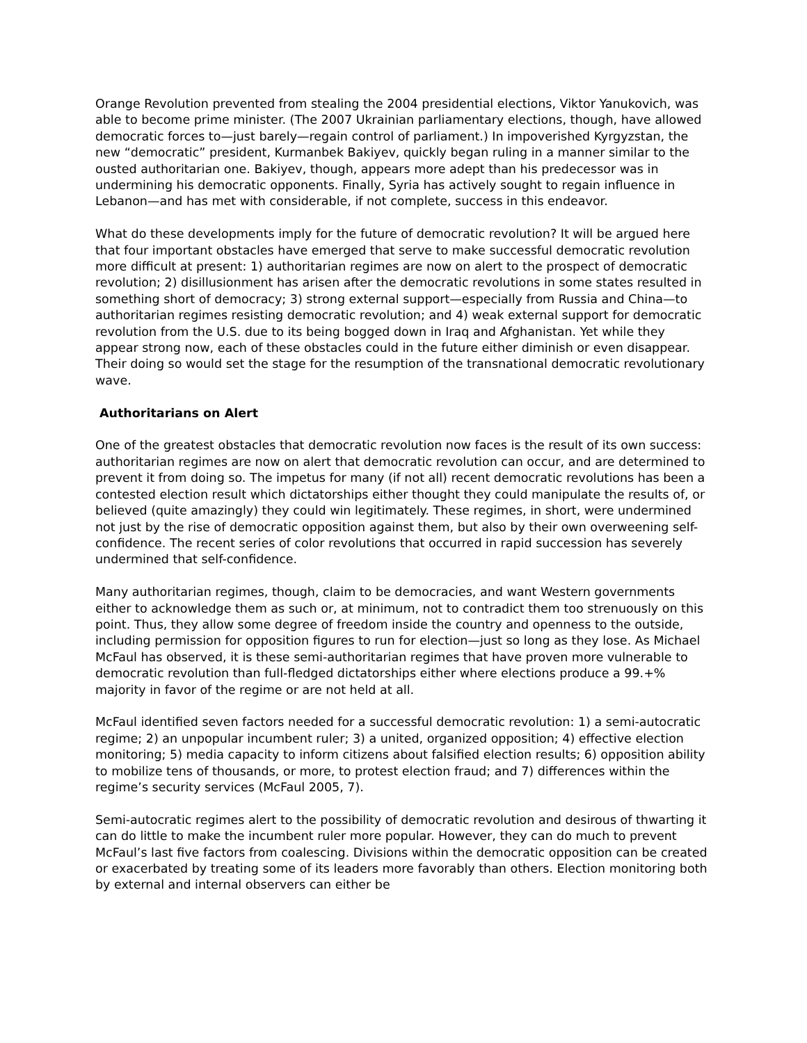Orange Revolution prevented from stealing the 2004 presidential elections, Viktor Yanukovich, was able to become prime minister. (The 2007 Ukrainian parliamentary elections, though, have allowed democratic forces to—just barely—regain control of parliament.) In impoverished Kyrgyzstan, the new “democratic” president, Kurmanbek Bakiyev, quickly began ruling in a manner similar to the ousted authoritarian one. Bakiyev, though, appears more adept than his predecessor was in undermining his democratic opponents. Finally, Syria has actively sought to regain influence in Lebanon—and has met with considerable, if not complete, success in this endeavor.
What do these developments imply for the future of democratic revolution? It will be argued here that four important obstacles have emerged that serve to make successful democratic revolution more difficult at present: 1) authoritarian regimes are now on alert to the prospect of democratic revolution; 2) disillusionment has arisen after the democratic revolutions in some states resulted in something short of democracy; 3) strong external support—especially from Russia and China—to authoritarian regimes resisting democratic revolution; and 4) weak external support for democratic revolution from the U.S. due to its being bogged down in Iraq and Afghanistan. Yet while they appear strong now, each of these obstacles could in the future either diminish or even disappear. Their doing so would set the stage for the resumption of the transnational democratic revolutionary wave.
Authoritarians on Alert
One of the greatest obstacles that democratic revolution now faces is the result of its own success: authoritarian regimes are now on alert that democratic revolution can occur, and are determined to prevent it from doing so. The impetus for many (if not all) recent democratic revolutions has been a contested election result which dictatorships either thought they could manipulate the results of, or believed (quite amazingly) they could win legitimately. These regimes, in short, were undermined not just by the rise of democratic opposition against them, but also by their own overweening self-confidence. The recent series of color revolutions that occurred in rapid succession has severely undermined that self-confidence.
Many authoritarian regimes, though, claim to be democracies, and want Western governments either to acknowledge them as such or, at minimum, not to contradict them too strenuously on this point. Thus, they allow some degree of freedom inside the country and openness to the outside, including permission for opposition figures to run for election—just so long as they lose. As Michael McFaul has observed, it is these semi-authoritarian regimes that have proven more vulnerable to democratic revolution than full-fledged dictatorships either where elections produce a 99.+% majority in favor of the regime or are not held at all.
McFaul identified seven factors needed for a successful democratic revolution: 1) a semi-autocratic regime; 2) an unpopular incumbent ruler; 3) a united, organized opposition; 4) effective election monitoring; 5) media capacity to inform citizens about falsified election results; 6) opposition ability to mobilize tens of thousands, or more, to protest election fraud; and 7) differences within the regime’s security services (McFaul 2005, 7).
Semi-autocratic regimes alert to the possibility of democratic revolution and desirous of thwarting it can do little to make the incumbent ruler more popular. However, they can do much to prevent McFaul’s last five factors from coalescing. Divisions within the democratic opposition can be created or exacerbated by treating some of its leaders more favorably than others. Election monitoring both by external and internal observers can either be